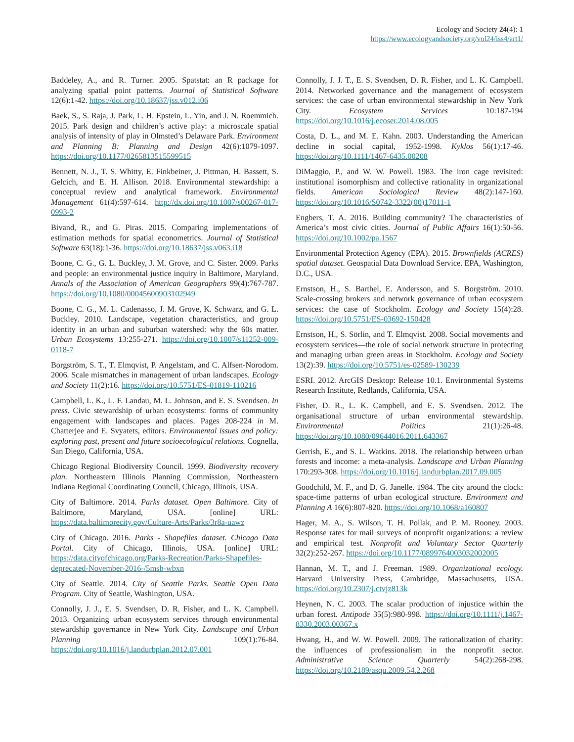Ecology and Society 24(4): 1
https://www.ecologyandsociety.org/vol24/iss4/art1/
Baddeley, A., and R. Turner. 2005. Spatstat: an R package for analyzing spatial point patterns. Journal of Statistical Software 12(6):1-42. https://doi.org/10.18637/jss.v012.i06
Baek, S., S. Raja, J. Park, L. H. Epstein, L. Yin, and J. N. Roemmich. 2015. Park design and children’s active play: a microscale spatial analysis of intensity of play in Olmsted’s Delaware Park. Environment and Planning B: Planning and Design 42(6):1079-1097. https://doi.org/10.1177/0265813515599515
Bennett, N. J., T. S. Whitty, E. Finkbeiner, J. Pittman, H. Bassett, S. Gelcich, and E. H. Allison. 2018. Environmental stewardship: a conceptual review and analytical framework. Environmental Management 61(4):597-614. http://dx.doi.org/10.1007/s00267-017-0993-2
Bivand, R., and G. Piras. 2015. Comparing implementations of estimation methods for spatial econometrics. Journal of Statistical Software 63(18):1-36. https://doi.org/10.18637/jss.v063.i18
Boone, C. G., G. L. Buckley, J. M. Grove, and C. Sister. 2009. Parks and people: an environmental justice inquiry in Baltimore, Maryland. Annals of the Association of American Geographers 99(4):767-787. https://doi.org/10.1080/00045600903102949
Boone, C. G., M. L. Cadenasso, J. M. Grove, K. Schwarz, and G. L. Buckley. 2010. Landscape, vegetation characteristics, and group identity in an urban and suburban watershed: why the 60s matter. Urban Ecosystems 13:255-271. https://doi.org/10.1007/s11252-009-0118-7
Borgström, S. T., T. Elmqvist, P. Angelstam, and C. Alfsen-Norodom. 2006. Scale mismatches in management of urban landscapes. Ecology and Society 11(2):16. https://doi.org/10.5751/ES-01819-110216
Campbell, L. K., L. F. Landau, M. L. Johnson, and E. S. Svendsen. In press. Civic stewardship of urban ecosystems: forms of community engagement with landscapes and places. Pages 208-224 in M. Chatterjee and E. Svyatets, editors. Environmental issues and policy: exploring past, present and future socioecological relations. Cognella, San Diego, California, USA.
Chicago Regional Biodiversity Council. 1999. Biodiversity recovery plan. Northeastern Illinois Planning Commission, Northeastern Indiana Regional Coordinating Council, Chicago, Illinois, USA.
City of Baltimore. 2014. Parks dataset. Open Baltimore. City of Baltimore, Maryland, USA. [online] URL: https://data.baltimorecity.gov/Culture-Arts/Parks/3r8a-uawz
City of Chicago. 2016. Parks - Shapefiles dataset. Chicago Data Portal. City of Chicago, Illinois, USA. [online] URL: https://data.cityofchicago.org/Parks-Recreation/Parks-Shapefiles-deprecated-November-2016-/5msb-wbxn
City of Seattle. 2014. City of Seattle Parks. Seattle Open Data Program. City of Seattle, Washington, USA.
Connolly, J. J., E. S. Svendsen, D. R. Fisher, and L. K. Campbell. 2013. Organizing urban ecosystem services through environmental stewardship governance in New York City. Landscape and Urban Planning 109(1):76-84. https://doi.org/10.1016/j.landurbplan.2012.07.001
Connolly, J. J. T., E. S. Svendsen, D. R. Fisher, and L. K. Campbell. 2014. Networked governance and the management of ecosystem services: the case of urban environmental stewardship in New York City. Ecosystem Services 10:187-194 https://doi.org/10.1016/j.ecoser.2014.08.005
Costa, D. L., and M. E. Kahn. 2003. Understanding the American decline in social capital, 1952-1998. Kyklos 56(1):17-46. https://doi.org/10.1111/1467-6435.00208
DiMaggio, P., and W. W. Powell. 1983. The iron cage revisited: institutional isomorphism and collective rationality in organizational fields. American Sociological Review 48(2):147-160. https://doi.org/10.1016/S0742-3322(00)17011-1
Engbers, T. A. 2016. Building community? The characteristics of America’s most civic cities. Journal of Public Affairs 16(1):50-56. https://doi.org/10.1002/pa.1567
Environmental Protection Agency (EPA). 2015. Brownfields (ACRES) spatial dataset. Geospatial Data Download Service. EPA, Washington, D.C., USA.
Ernstson, H., S. Barthel, E. Andersson, and S. Borgström. 2010. Scale-crossing brokers and network governance of urban ecosystem services: the case of Stockholm. Ecology and Society 15(4):28. https://doi.org/10.5751/ES-03692-150428
Ernstson, H., S. Sörlin, and T. Elmqvist. 2008. Social movements and ecosystem services—the role of social network structure in protecting and managing urban green areas in Stockholm. Ecology and Society 13(2):39. https://doi.org/10.5751/es-02589-130239
ESRI. 2012. ArcGIS Desktop: Release 10.1. Environmental Systems Research Institute, Redlands, California, USA.
Fisher, D. R., L. K. Campbell, and E. S. Svendsen. 2012. The organisational structure of urban environmental stewardship. Environmental Politics 21(1):26-48. https://doi.org/10.1080/09644016.2011.643367
Gerrish, E., and S. L. Watkins. 2018. The relationship between urban forests and income: a meta-analysis. Landscape and Urban Planning 170:293-308. https://doi.org/10.1016/j.landurbplan.2017.09.005
Goodchild, M. F., and D. G. Janelle. 1984. The city around the clock: space-time patterns of urban ecological structure. Environment and Planning A 16(6):807-820. https://doi.org/10.1068/a160807
Hager, M. A., S. Wilson, T. H. Pollak, and P. M. Rooney. 2003. Response rates for mail surveys of nonprofit organizations: a review and empirical test. Nonprofit and Voluntary Sector Quarterly 32(2):252-267. https://doi.org/10.1177/0899764003032002005
Hannan, M. T., and J. Freeman. 1989. Organizational ecology. Harvard University Press, Cambridge, Massachusetts, USA. https://doi.org/10.2307/j.ctvjz813k
Heynen, N. C. 2003. The scalar production of injustice within the urban forest. Antipode 35(5):980-998. https://doi.org/10.1111/j.1467-8330.2003.00367.x
Hwang, H., and W. W. Powell. 2009. The rationalization of charity: the influences of professionalism in the nonprofit sector. Administrative Science Quarterly 54(2):268-298. https://doi.org/10.2189/asqu.2009.54.2.268